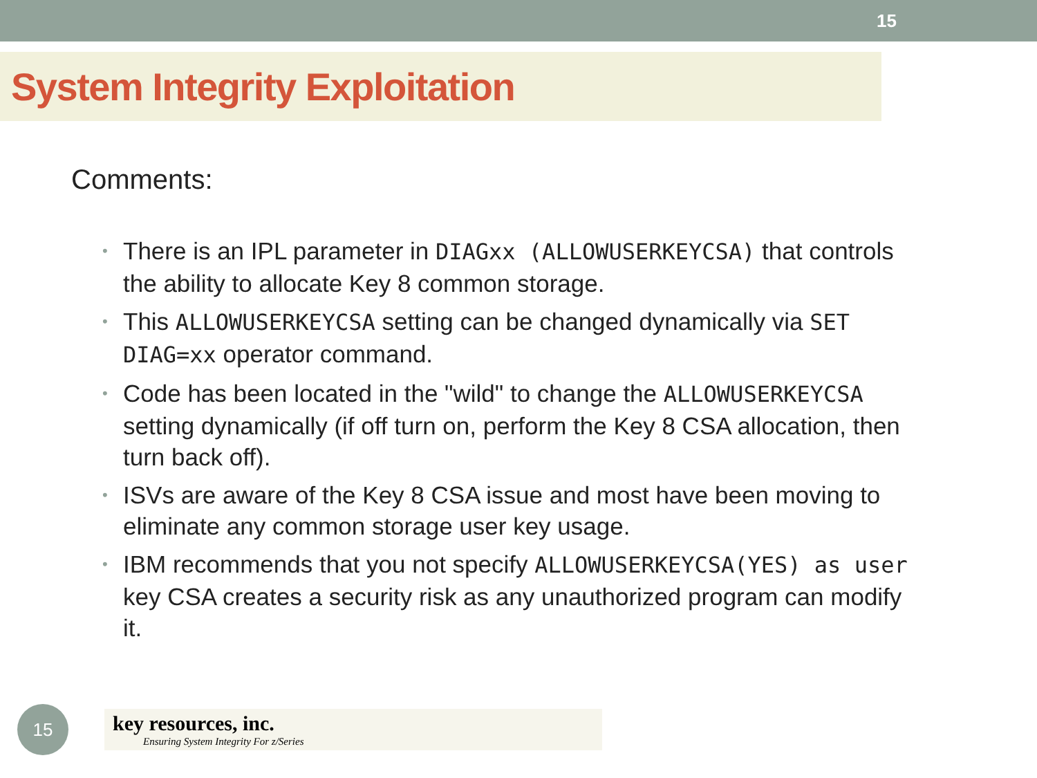15
System Integrity Exploitation
Comments:
• There is an IPL parameter in DIAGxx (ALLOWUSERKEYCSA) that controls the ability to allocate Key 8 common storage.
• This ALLOWUSERKEYCSA setting can be changed dynamically via SET DIAG=xx operator command.
• Code has been located in the "wild" to change the ALLOWUSERKEYCSA setting dynamically (if off turn on, perform the Key 8 CSA allocation, then turn back off).
• ISVs are aware of the Key 8 CSA issue and most have been moving to eliminate any common storage user key usage.
• IBM recommends that you not specify ALLOWUSERKEYCSA(YES) as user key CSA creates a security risk as any unauthorized program can modify it.
15
key resources, inc.
Ensuring System Integrity For z/Series